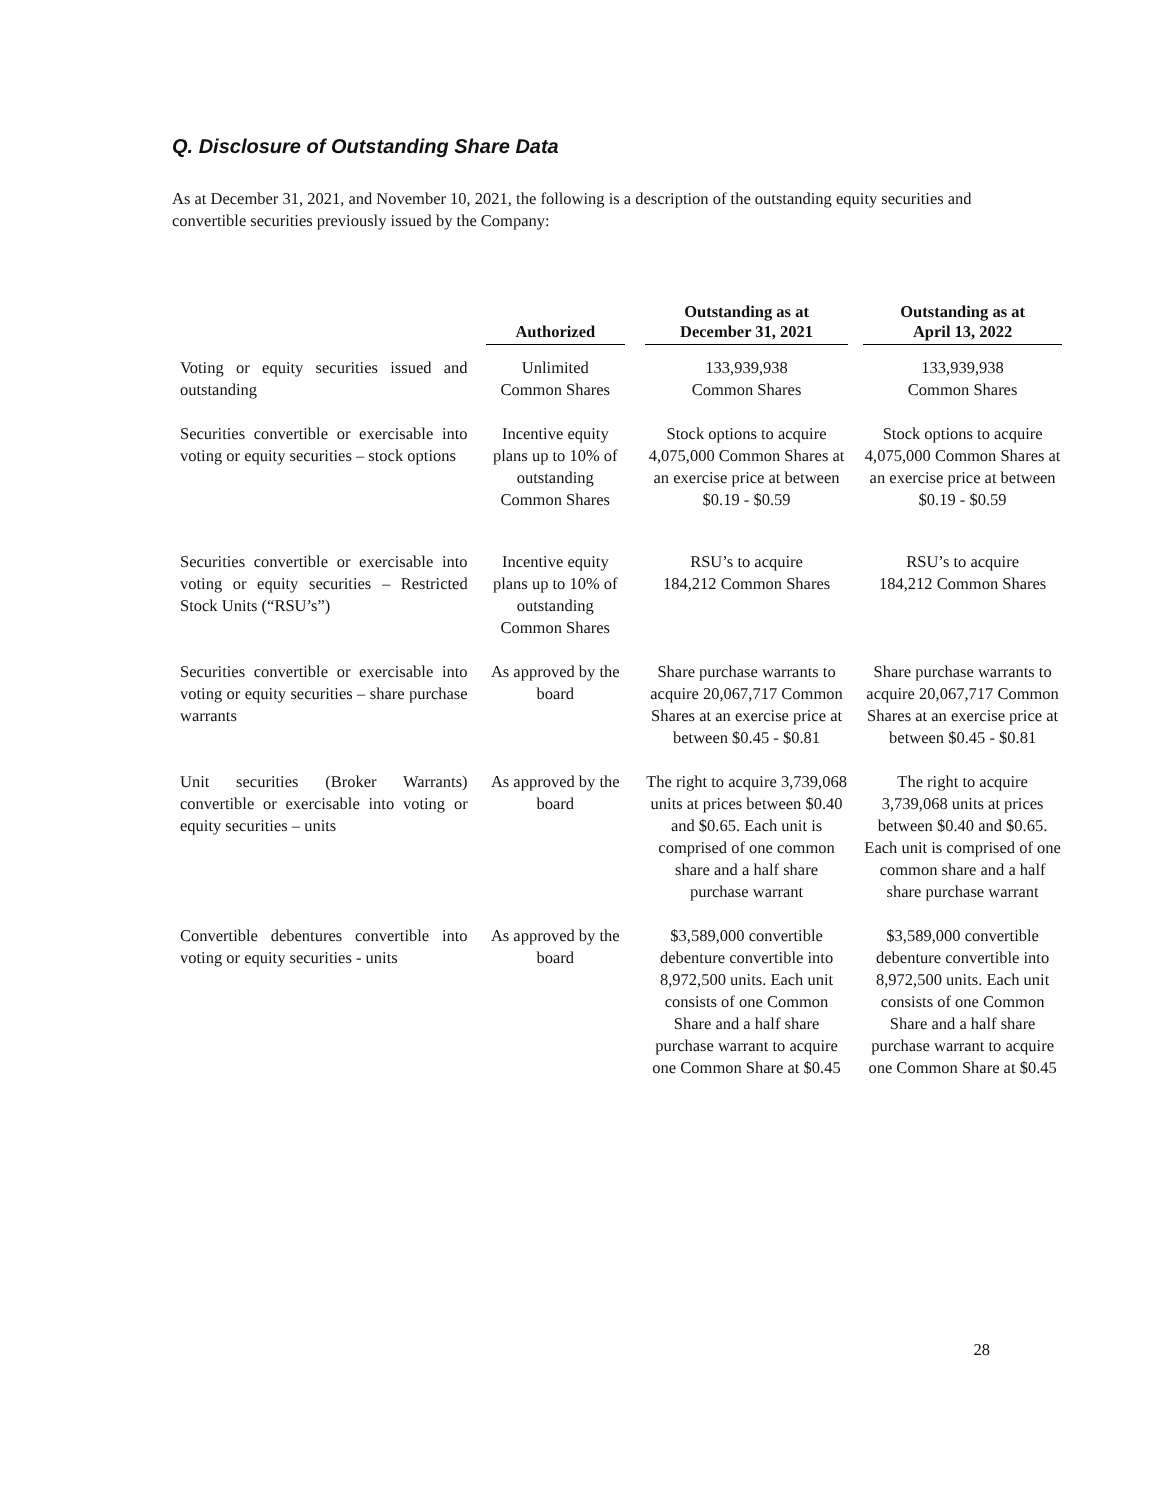Q. Disclosure of Outstanding Share Data
As at December 31, 2021, and November 10, 2021, the following is a description of the outstanding equity securities and convertible securities previously issued by the Company:
| | Authorized | | Outstanding as at December 31, 2021 | | Outstanding as at April 13, 2022 |
| --- | --- | --- | --- | --- | --- |
| Voting or equity securities issued and outstanding | Unlimited Common Shares | | 133,939,938 Common Shares | | 133,939,938 Common Shares |
| Securities convertible or exercisable into voting or equity securities – stock options | Incentive equity plans up to 10% of outstanding Common Shares | | Stock options to acquire 4,075,000 Common Shares at an exercise price at between $0.19 - $0.59 | | Stock options to acquire 4,075,000 Common Shares at an exercise price at between $0.19 - $0.59 |
| Securities convertible or exercisable into voting or equity securities – Restricted Stock Units (“RSU’s”) | Incentive equity plans up to 10% of outstanding Common Shares | | RSU’s to acquire 184,212 Common Shares | | RSU’s to acquire 184,212 Common Shares |
| Securities convertible or exercisable into voting or equity securities – share purchase warrants | As approved by the board | | Share purchase warrants to acquire 20,067,717 Common Shares at an exercise price at between $0.45 - $0.81 | | Share purchase warrants to acquire 20,067,717 Common Shares at an exercise price at between $0.45 - $0.81 |
| Unit securities (Broker Warrants) convertible or exercisable into voting or equity securities – units | As approved by the board | | The right to acquire 3,739,068 units at prices between $0.40 and $0.65. Each unit is comprised of one common share and a half share purchase warrant | | The right to acquire 3,739,068 units at prices between $0.40 and $0.65. Each unit is comprised of one common share and a half share purchase warrant |
| Convertible debentures convertible into voting or equity securities - units | As approved by the board | | $3,589,000 convertible debenture convertible into 8,972,500 units. Each unit consists of one Common Share and a half share purchase warrant to acquire one Common Share at $0.45 | | $3,589,000 convertible debenture convertible into 8,972,500 units. Each unit consists of one Common Share and a half share purchase warrant to acquire one Common Share at $0.45 |
28